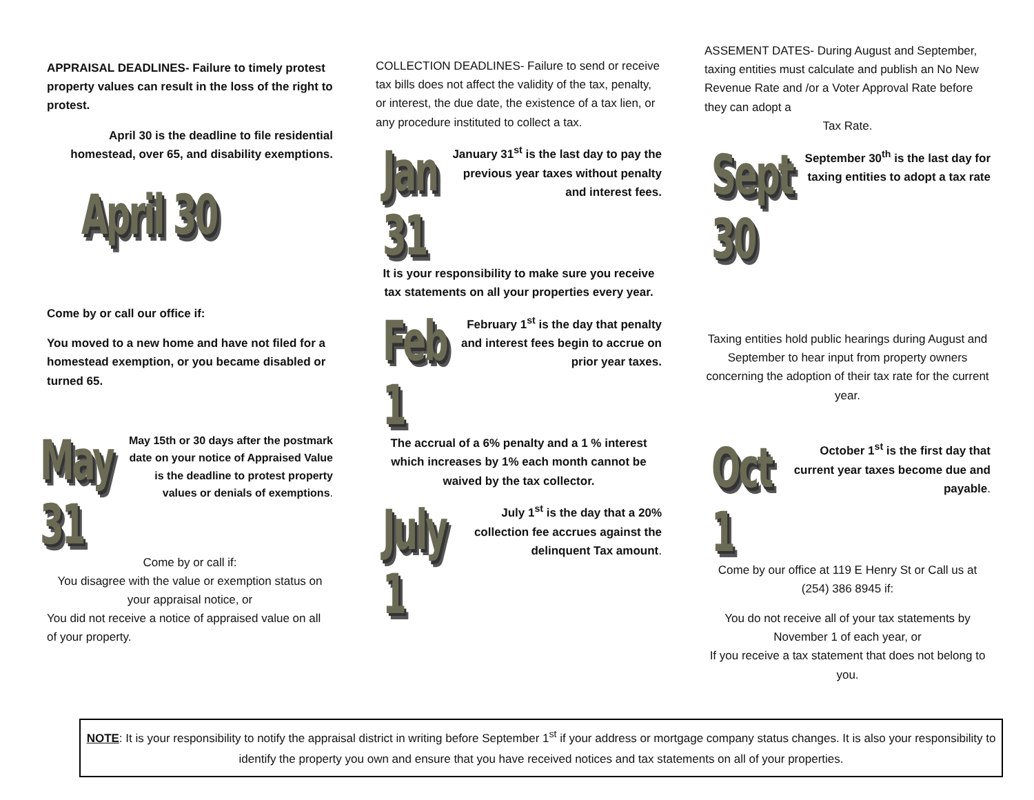APPRAISAL DEADLINES- Failure to timely protest property values can result in the loss of the right to protest.
April 30 is the deadline to file residential homestead, over 65, and disability exemptions.
April 30
Come by or call our office if:
You moved to a new home and have not filed for a homestead exemption, or you became disabled or turned 65.
May 31
May 15th or 30 days after the postmark date on your notice of Appraised Value is the deadline to protest property values or denials of exemptions.
Come by or call if:
You disagree with the value or exemption status on your appraisal notice, or
You did not receive a notice of appraised value on all of your property.
COLLECTION DEADLINES- Failure to send or receive tax bills does not affect the validity of the tax, penalty, or interest, the due date, the existence of a tax lien, or any procedure instituted to collect a tax.
Jan 31
January 31<sup>st</sup> is the last day to pay the previous year taxes without penalty and interest fees.
It is your responsibility to make sure you receive tax statements on all your properties every year.
Feb 1
February 1<sup>st</sup> is the day that penalty and interest fees begin to accrue on prior year taxes.
The accrual of a 6% penalty and a 1 % interest which increases by 1% each month cannot be waived by the tax collector.
July 1
July 1<sup>st</sup> is the day that a 20% collection fee accrues against the delinquent Tax amount.
ASSEMENT DATES- During August and September, taxing entities must calculate and publish an No New Revenue Rate and /or a Voter Approval Rate before they can adopt a
Tax Rate.
Sept 30
September 30<sup>th</sup> is the last day for taxing entities to adopt a tax rate
Taxing entities hold public hearings during August and September to hear input from property owners concerning the adoption of their tax rate for the current year.
Oct 1
October 1<sup>st</sup> is the first day that current year taxes become due and payable.
Come by our office at 119 E Henry St or Call us at (254) 386 8945 if:
You do not receive all of your tax statements by November 1 of each year, or
If you receive a tax statement that does not belong to you.
NOTE: It is your responsibility to notify the appraisal district in writing before September 1<sup>st</sup> if your address or mortgage company status changes. It is also your responsibility to identify the property you own and ensure that you have received notices and tax statements on all of your properties.